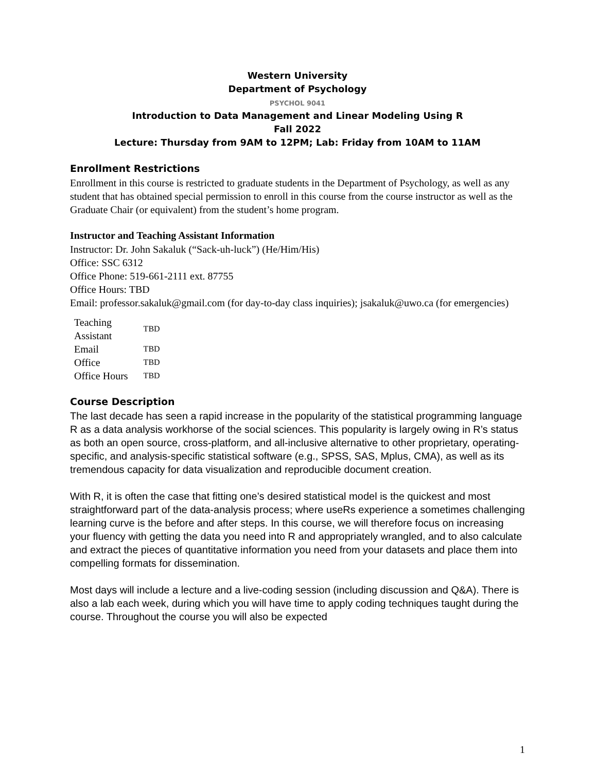Western University
Department of Psychology
PSYCHOL 9041
Introduction to Data Management and Linear Modeling Using R
Fall 2022
Lecture: Thursday from 9AM to 12PM; Lab: Friday from 10AM to 11AM
Enrollment Restrictions
Enrollment in this course is restricted to graduate students in the Department of Psychology, as well as any student that has obtained special permission to enroll in this course from the course instructor as well as the Graduate Chair (or equivalent) from the student’s home program.
Instructor and Teaching Assistant Information
Instructor: Dr. John Sakaluk (“Sack-uh-luck”) (He/Him/His)
Office: SSC 6312
Office Phone: 519-661-2111 ext. 87755
Office Hours: TBD
Email: professor.sakaluk@gmail.com (for day-to-day class inquiries); jsakaluk@uwo.ca (for emergencies)
| Teaching Assistant | TBD |
| Email | TBD |
| Office | TBD |
| Office Hours | TBD |
Course Description
The last decade has seen a rapid increase in the popularity of the statistical programming language R as a data analysis workhorse of the social sciences. This popularity is largely owing in R’s status as both an open source, cross-platform, and all-inclusive alternative to other proprietary, operating-specific, and analysis-specific statistical software (e.g., SPSS, SAS, Mplus, CMA), as well as its tremendous capacity for data visualization and reproducible document creation.
With R, it is often the case that fitting one’s desired statistical model is the quickest and most straightforward part of the data-analysis process; where useRs experience a sometimes challenging learning curve is the before and after steps. In this course, we will therefore focus on increasing your fluency with getting the data you need into R and appropriately wrangled, and to also calculate and extract the pieces of quantitative information you need from your datasets and place them into compelling formats for dissemination.
Most days will include a lecture and a live-coding session (including discussion and Q&A). There is also a lab each week, during which you will have time to apply coding techniques taught during the course. Throughout the course you will also be expected
1